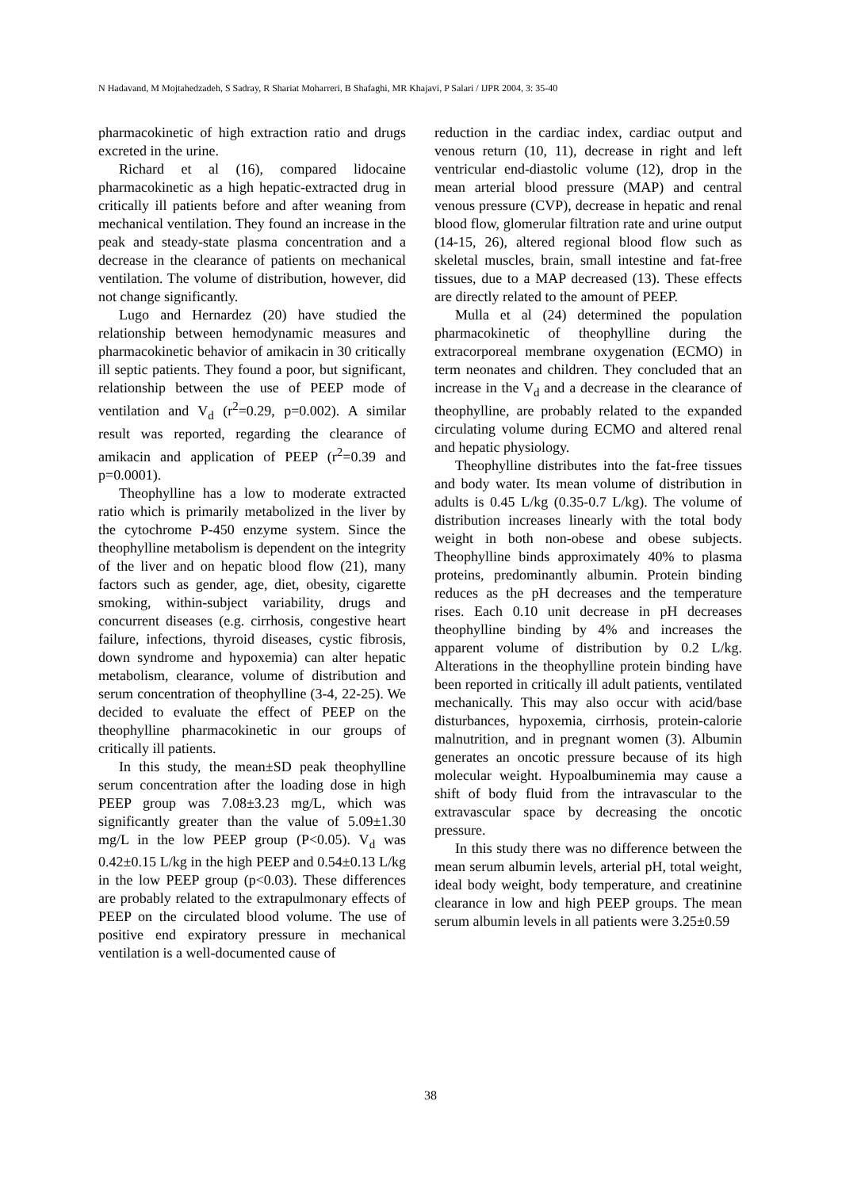N Hadavand, M Mojtahedzadeh, S Sadray, R Shariat Moharreri, B Shafaghi, MR Khajavi, P Salari / IJPR 2004, 3: 35-40
pharmacokinetic of high extraction ratio and drugs excreted in the urine.
Richard et al (16), compared lidocaine pharmacokinetic as a high hepatic-extracted drug in critically ill patients before and after weaning from mechanical ventilation. They found an increase in the peak and steady-state plasma concentration and a decrease in the clearance of patients on mechanical ventilation. The volume of distribution, however, did not change significantly.
Lugo and Hernardez (20) have studied the relationship between hemodynamic measures and pharmacokinetic behavior of amikacin in 30 critically ill septic patients. They found a poor, but significant, relationship between the use of PEEP mode of ventilation and V<sub>d</sub> (r<sup>2</sup>=0.29, p=0.002). A similar result was reported, regarding the clearance of amikacin and application of PEEP (r<sup>2</sup>=0.39 and p=0.0001).
Theophylline has a low to moderate extracted ratio which is primarily metabolized in the liver by the cytochrome P-450 enzyme system. Since the theophylline metabolism is dependent on the integrity of the liver and on hepatic blood flow (21), many factors such as gender, age, diet, obesity, cigarette smoking, within-subject variability, drugs and concurrent diseases (e.g. cirrhosis, congestive heart failure, infections, thyroid diseases, cystic fibrosis, down syndrome and hypoxemia) can alter hepatic metabolism, clearance, volume of distribution and serum concentration of theophylline (3-4, 22-25). We decided to evaluate the effect of PEEP on the theophylline pharmacokinetic in our groups of critically ill patients.
In this study, the mean±SD peak theophylline serum concentration after the loading dose in high PEEP group was 7.08±3.23 mg/L, which was significantly greater than the value of 5.09±1.30 mg/L in the low PEEP group (P<0.05). V<sub>d</sub> was 0.42±0.15 L/kg in the high PEEP and 0.54±0.13 L/kg in the low PEEP group (p<0.03). These differences are probably related to the extrapulmonary effects of PEEP on the circulated blood volume. The use of positive end expiratory pressure in mechanical ventilation is a well-documented cause of
reduction in the cardiac index, cardiac output and venous return (10, 11), decrease in right and left ventricular end-diastolic volume (12), drop in the mean arterial blood pressure (MAP) and central venous pressure (CVP), decrease in hepatic and renal blood flow, glomerular filtration rate and urine output (14-15, 26), altered regional blood flow such as skeletal muscles, brain, small intestine and fat-free tissues, due to a MAP decreased (13). These effects are directly related to the amount of PEEP.
Mulla et al (24) determined the population pharmacokinetic of theophylline during the extracorporeal membrane oxygenation (ECMO) in term neonates and children. They concluded that an increase in the V<sub>d</sub> and a decrease in the clearance of theophylline, are probably related to the expanded circulating volume during ECMO and altered renal and hepatic physiology.
Theophylline distributes into the fat-free tissues and body water. Its mean volume of distribution in adults is 0.45 L/kg (0.35-0.7 L/kg). The volume of distribution increases linearly with the total body weight in both non-obese and obese subjects. Theophylline binds approximately 40% to plasma proteins, predominantly albumin. Protein binding reduces as the pH decreases and the temperature rises. Each 0.10 unit decrease in pH decreases theophylline binding by 4% and increases the apparent volume of distribution by 0.2 L/kg. Alterations in the theophylline protein binding have been reported in critically ill adult patients, ventilated mechanically. This may also occur with acid/base disturbances, hypoxemia, cirrhosis, protein-calorie malnutrition, and in pregnant women (3). Albumin generates an oncotic pressure because of its high molecular weight. Hypoalbuminemia may cause a shift of body fluid from the intravascular to the extravascular space by decreasing the oncotic pressure.
In this study there was no difference between the mean serum albumin levels, arterial pH, total weight, ideal body weight, body temperature, and creatinine clearance in low and high PEEP groups. The mean serum albumin levels in all patients were 3.25±0.59
38